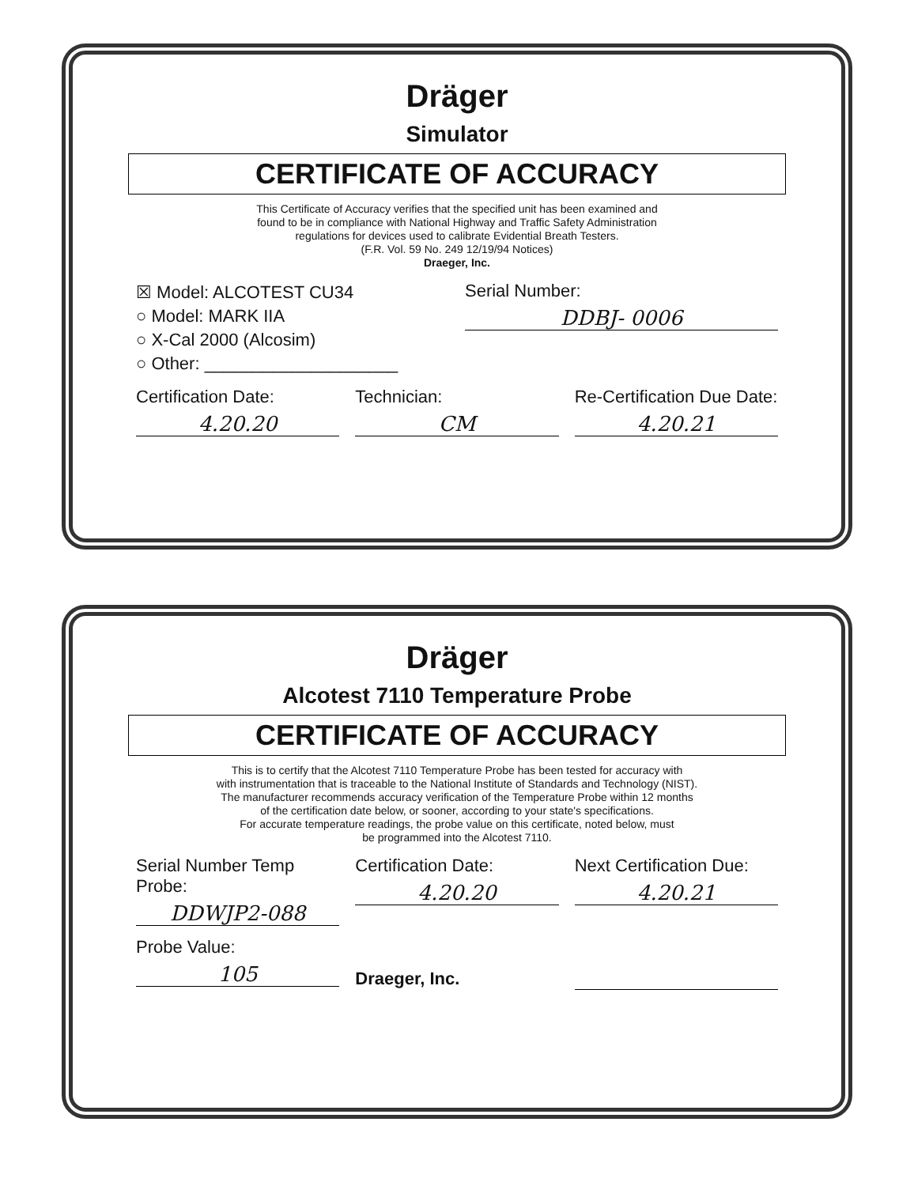Dräger
Simulator
CERTIFICATE OF ACCURACY
This Certificate of Accuracy verifies that the specified unit has been examined and
found to be in compliance with National Highway and Traffic Safety Administration
regulations for devices used to calibrate Evidential Breath Testers.
(F.R. Vol. 59 No. 249 12/19/94 Notices)
Draeger, Inc.
☒ Model: ALCOTEST CU34
○ Model: MARK IIA
○ X-Cal 2000 (Alcosim)
○ Other: ____________________
Serial Number:
DDBJ- 0006
Certification Date:
4.20.20
Technician:
CM
Re-Certification Due Date:
4.20.21
Dräger
Alcotest 7110 Temperature Probe
CERTIFICATE OF ACCURACY
This is to certify that the Alcotest 7110 Temperature Probe has been tested for accuracy with
with instrumentation that is traceable to the National Institute of Standards and Technology (NIST).
The manufacturer recommends accuracy verification of the Temperature Probe within 12 months
of the certification date below, or sooner, according to your state's specifications.
For accurate temperature readings, the probe value on this certificate, noted below, must
be programmed into the Alcotest 7110.
Serial Number Temp Probe:
DDWJP2-088
Certification Date:
4.20.20
Next Certification Due:
4.20.21
Probe Value:
105
Draeger, Inc.